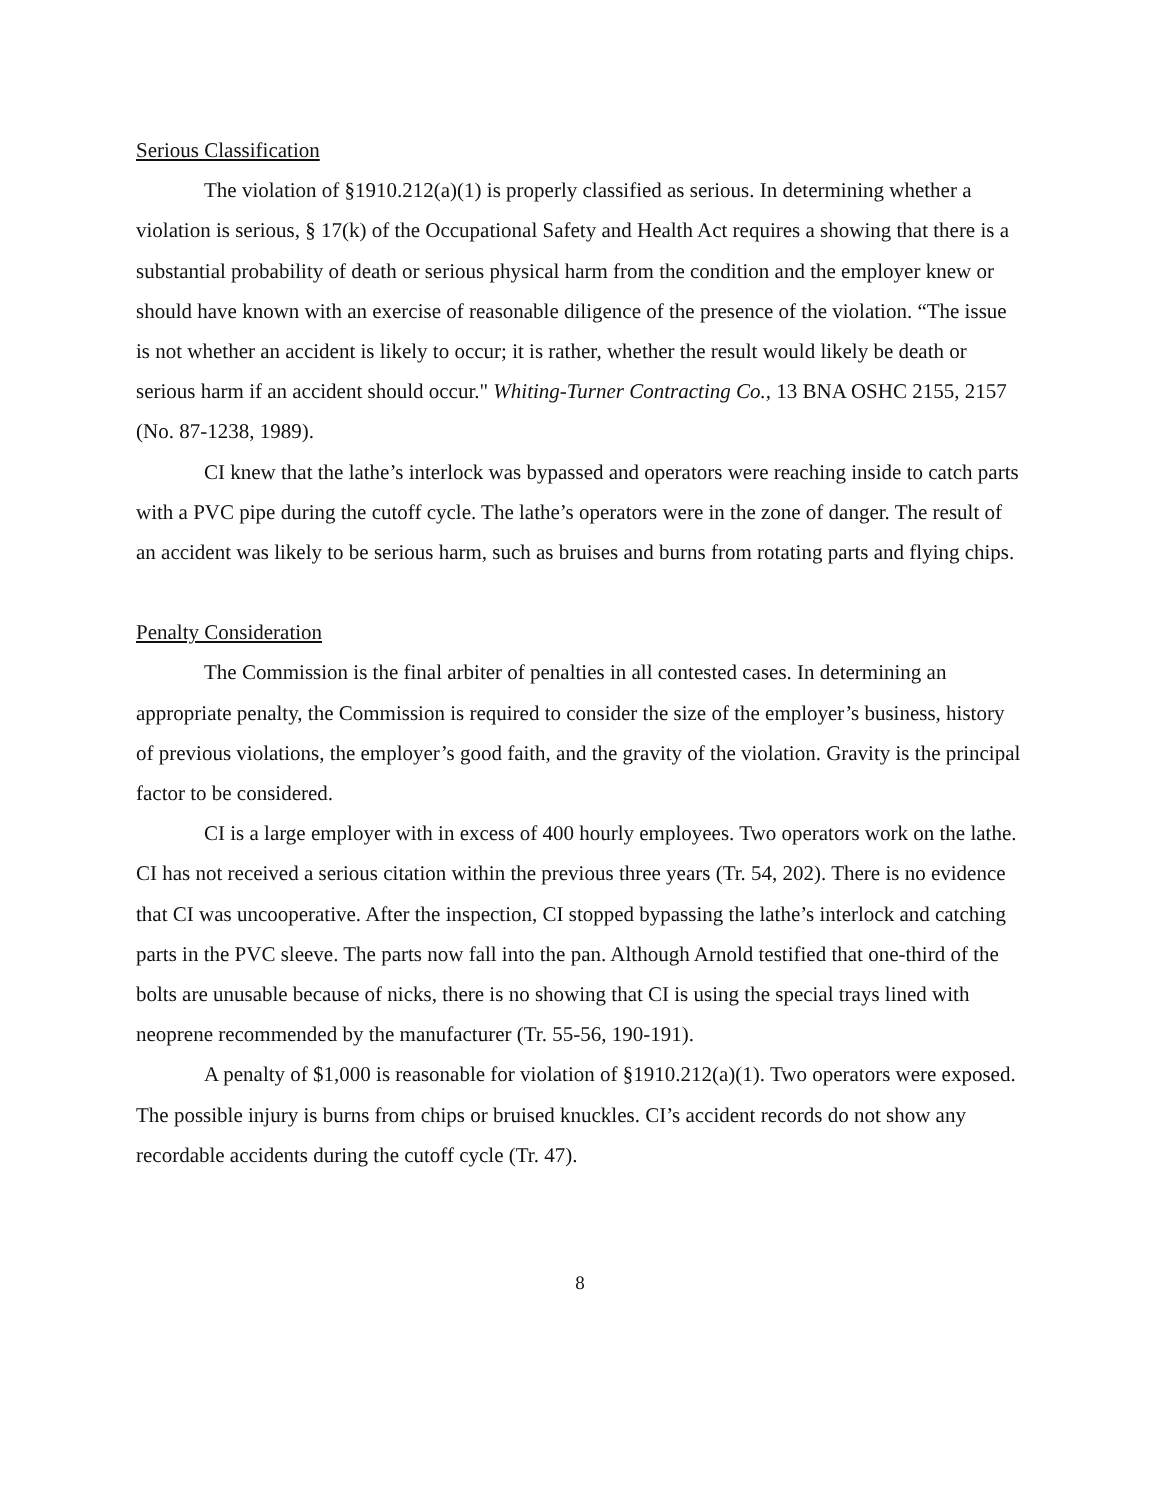Serious Classification
The violation of §1910.212(a)(1) is properly classified as serious. In determining whether a violation is serious, § 17(k) of the Occupational Safety and Health Act requires a showing that there is a substantial probability of death or serious physical harm from the condition and the employer knew or should have known with an exercise of reasonable diligence of the presence of the violation. “The issue is not whether an accident is likely to occur; it is rather, whether the result would likely be death or serious harm if an accident should occur." Whiting-Turner Contracting Co., 13 BNA OSHC 2155, 2157 (No. 87-1238, 1989).
CI knew that the lathe’s interlock was bypassed and operators were reaching inside to catch parts with a PVC pipe during the cutoff cycle. The lathe’s operators were in the zone of danger. The result of an accident was likely to be serious harm, such as bruises and burns from rotating parts and flying chips.
Penalty Consideration
The Commission is the final arbiter of penalties in all contested cases. In determining an appropriate penalty, the Commission is required to consider the size of the employer’s business, history of previous violations, the employer’s good faith, and the gravity of the violation. Gravity is the principal factor to be considered.
CI is a large employer with in excess of 400 hourly employees. Two operators work on the lathe. CI has not received a serious citation within the previous three years (Tr. 54, 202). There is no evidence that CI was uncooperative. After the inspection, CI stopped bypassing the lathe’s interlock and catching parts in the PVC sleeve. The parts now fall into the pan. Although Arnold testified that one-third of the bolts are unusable because of nicks, there is no showing that CI is using the special trays lined with neoprene recommended by the manufacturer (Tr. 55-56, 190-191).
A penalty of $1,000 is reasonable for violation of §1910.212(a)(1). Two operators were exposed. The possible injury is burns from chips or bruised knuckles. CI’s accident records do not show any recordable accidents during the cutoff cycle (Tr. 47).
8